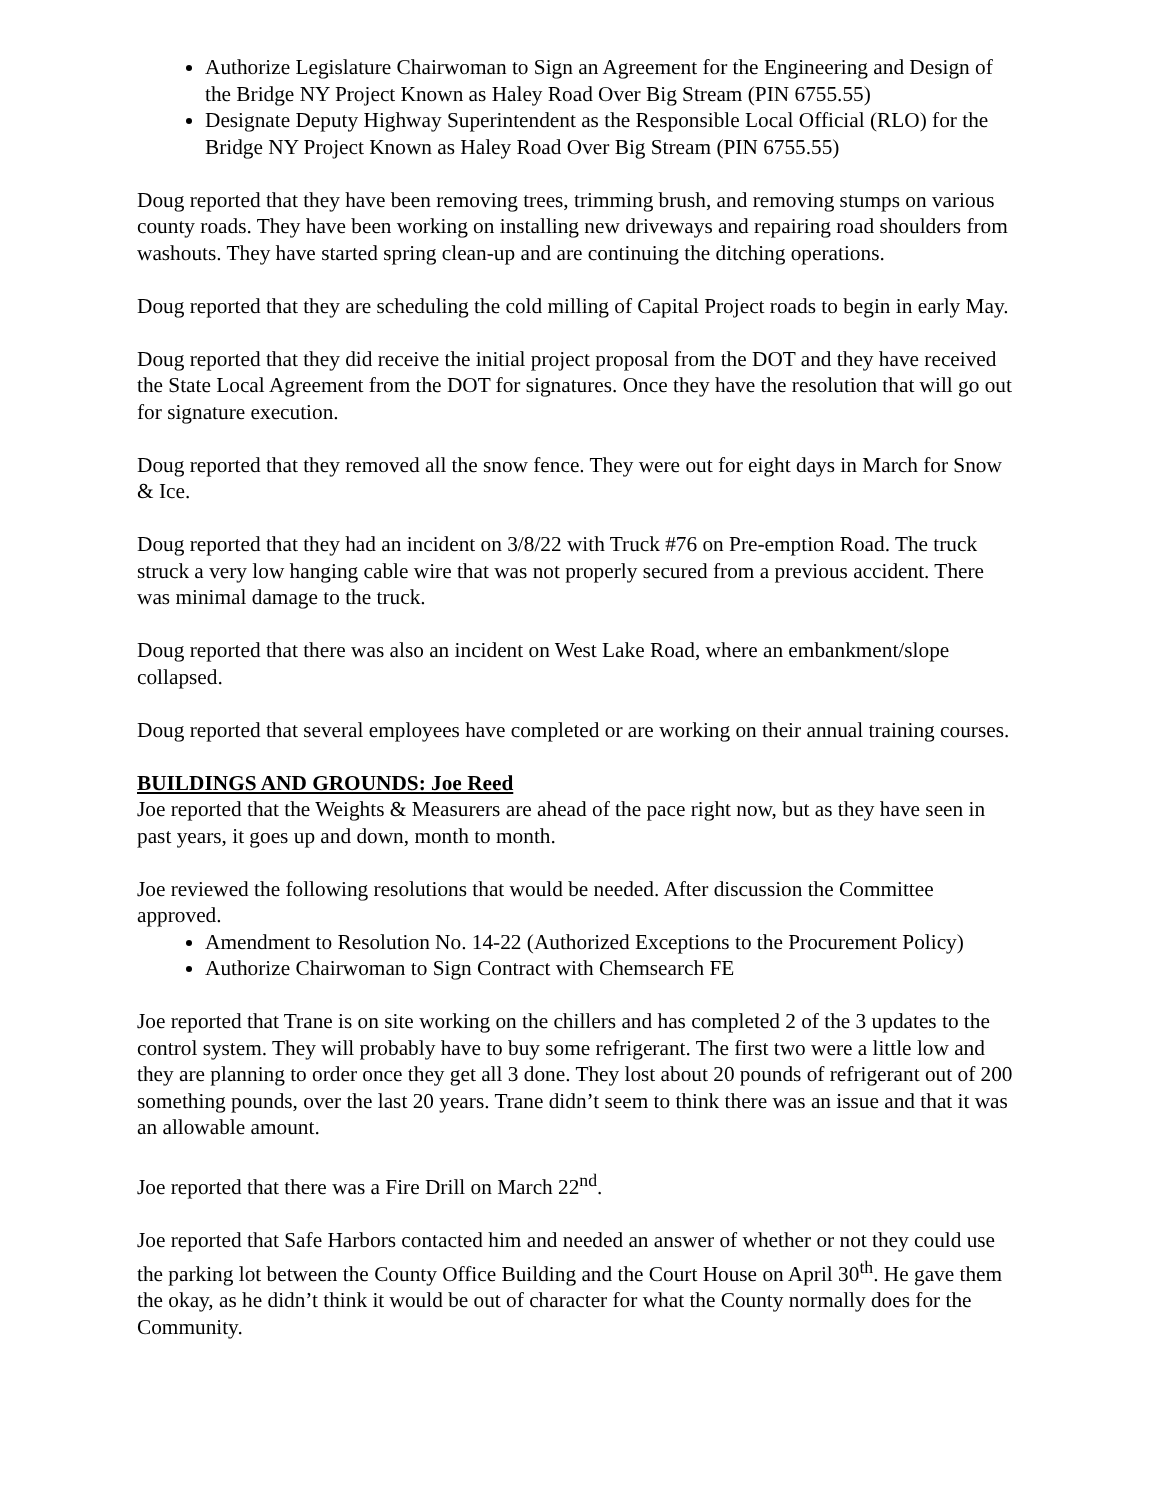Authorize Legislature Chairwoman to Sign an Agreement for the Engineering and Design of the Bridge NY Project Known as Haley Road Over Big Stream (PIN 6755.55)
Designate Deputy Highway Superintendent as the Responsible Local Official (RLO) for the Bridge NY Project Known as Haley Road Over Big Stream (PIN 6755.55)
Doug reported that they have been removing trees, trimming brush, and removing stumps on various county roads. They have been working on installing new driveways and repairing road shoulders from washouts. They have started spring clean-up and are continuing the ditching operations.
Doug reported that they are scheduling the cold milling of Capital Project roads to begin in early May.
Doug reported that they did receive the initial project proposal from the DOT and they have received the State Local Agreement from the DOT for signatures. Once they have the resolution that will go out for signature execution.
Doug reported that they removed all the snow fence. They were out for eight days in March for Snow & Ice.
Doug reported that they had an incident on 3/8/22 with Truck #76 on Pre-emption Road. The truck struck a very low hanging cable wire that was not properly secured from a previous accident. There was minimal damage to the truck.
Doug reported that there was also an incident on West Lake Road, where an embankment/slope collapsed.
Doug reported that several employees have completed or are working on their annual training courses.
BUILDINGS AND GROUNDS: Joe Reed
Joe reported that the Weights & Measurers are ahead of the pace right now, but as they have seen in past years, it goes up and down, month to month.
Joe reviewed the following resolutions that would be needed. After discussion the Committee approved.
Amendment to Resolution No. 14-22 (Authorized Exceptions to the Procurement Policy)
Authorize Chairwoman to Sign Contract with Chemsearch FE
Joe reported that Trane is on site working on the chillers and has completed 2 of the 3 updates to the control system. They will probably have to buy some refrigerant. The first two were a little low and they are planning to order once they get all 3 done. They lost about 20 pounds of refrigerant out of 200 something pounds, over the last 20 years. Trane didn’t seem to think there was an issue and that it was an allowable amount.
Joe reported that there was a Fire Drill on March 22<sup>nd</sup>.
Joe reported that Safe Harbors contacted him and needed an answer of whether or not they could use the parking lot between the County Office Building and the Court House on April 30<sup>th</sup>. He gave them the okay, as he didn’t think it would be out of character for what the County normally does for the Community.